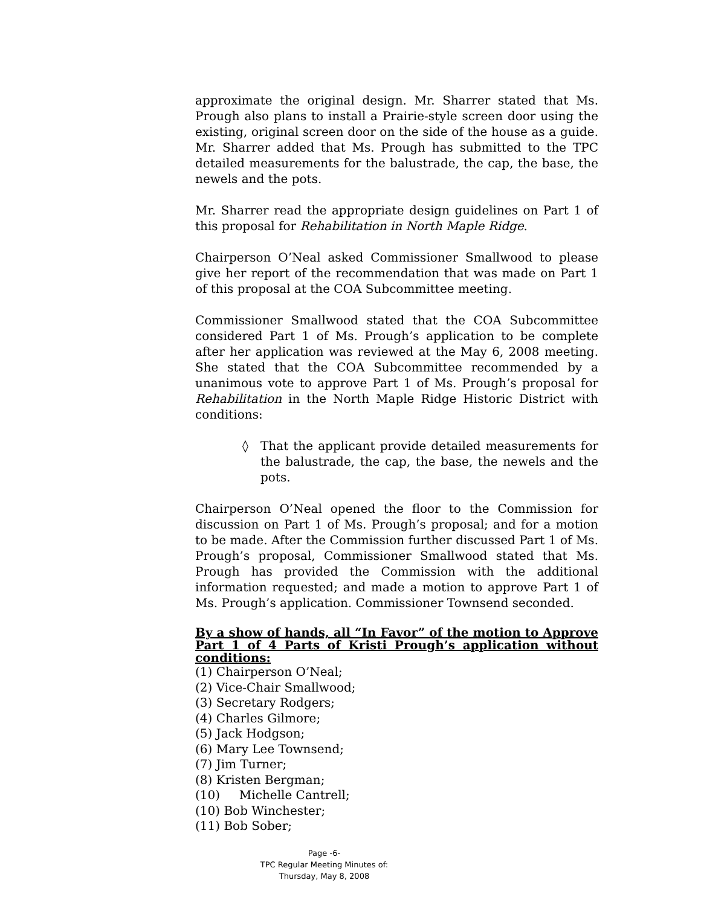approximate the original design. Mr. Sharrer stated that Ms. Prough also plans to install a Prairie-style screen door using the existing, original screen door on the side of the house as a guide. Mr. Sharrer added that Ms. Prough has submitted to the TPC detailed measurements for the balustrade, the cap, the base, the newels and the pots.
Mr. Sharrer read the appropriate design guidelines on Part 1 of this proposal for Rehabilitation in North Maple Ridge.
Chairperson O’Neal asked Commissioner Smallwood to please give her report of the recommendation that was made on Part 1 of this proposal at the COA Subcommittee meeting.
Commissioner Smallwood stated that the COA Subcommittee considered Part 1 of Ms. Prough’s application to be complete after her application was reviewed at the May 6, 2008 meeting. She stated that the COA Subcommittee recommended by a unanimous vote to approve Part 1 of Ms. Prough’s proposal for Rehabilitation in the North Maple Ridge Historic District with conditions:
◊ That the applicant provide detailed measurements for the balustrade, the cap, the base, the newels and the pots.
Chairperson O’Neal opened the floor to the Commission for discussion on Part 1 of Ms. Prough’s proposal; and for a motion to be made. After the Commission further discussed Part 1 of Ms. Prough’s proposal, Commissioner Smallwood stated that Ms. Prough has provided the Commission with the additional information requested; and made a motion to approve Part 1 of Ms. Prough’s application. Commissioner Townsend seconded.
By a show of hands, all “In Favor” of the motion to Approve Part 1 of 4 Parts of Kristi Prough’s application without conditions:
(1) Chairperson O’Neal;
(2) Vice-Chair Smallwood;
(3) Secretary Rodgers;
(4) Charles Gilmore;
(5) Jack Hodgson;
(6) Mary Lee Townsend;
(7) Jim Turner;
(8) Kristen Bergman;
(10) Michelle Cantrell;
(10) Bob Winchester;
(11) Bob Sober;
Page -6-
TPC Regular Meeting Minutes of:
Thursday, May 8, 2008